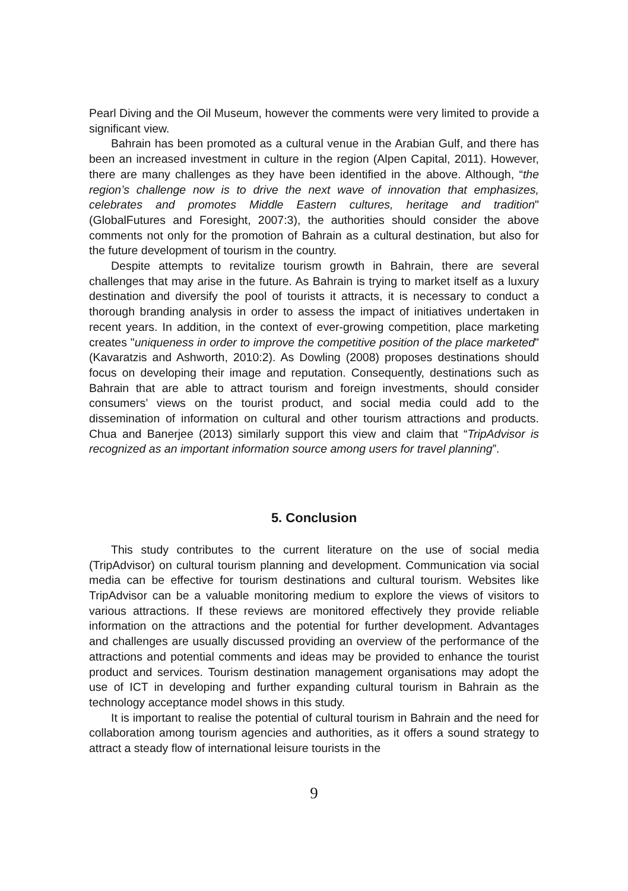Pearl Diving and the Oil Museum, however the comments were very limited to provide a significant view.
Bahrain has been promoted as a cultural venue in the Arabian Gulf, and there has been an increased investment in culture in the region (Alpen Capital, 2011). However, there are many challenges as they have been identified in the above. Although, “the region’s challenge now is to drive the next wave of innovation that emphasizes, celebrates and promotes Middle Eastern cultures, heritage and tradition" (GlobalFutures and Foresight, 2007:3), the authorities should consider the above comments not only for the promotion of Bahrain as a cultural destination, but also for the future development of tourism in the country.
Despite attempts to revitalize tourism growth in Bahrain, there are several challenges that may arise in the future. As Bahrain is trying to market itself as a luxury destination and diversify the pool of tourists it attracts, it is necessary to conduct a thorough branding analysis in order to assess the impact of initiatives undertaken in recent years. In addition, in the context of ever-growing competition, place marketing creates "uniqueness in order to improve the competitive position of the place marketed" (Kavaratzis and Ashworth, 2010:2). As Dowling (2008) proposes destinations should focus on developing their image and reputation. Consequently, destinations such as Bahrain that are able to attract tourism and foreign investments, should consider consumers’ views on the tourist product, and social media could add to the dissemination of information on cultural and other tourism attractions and products. Chua and Banerjee (2013) similarly support this view and claim that “TripAdvisor is recognized as an important information source among users for travel planning”.
5. Conclusion
This study contributes to the current literature on the use of social media (TripAdvisor) on cultural tourism planning and development. Communication via social media can be effective for tourism destinations and cultural tourism. Websites like TripAdvisor can be a valuable monitoring medium to explore the views of visitors to various attractions. If these reviews are monitored effectively they provide reliable information on the attractions and the potential for further development. Advantages and challenges are usually discussed providing an overview of the performance of the attractions and potential comments and ideas may be provided to enhance the tourist product and services. Tourism destination management organisations may adopt the use of ICT in developing and further expanding cultural tourism in Bahrain as the technology acceptance model shows in this study.
It is important to realise the potential of cultural tourism in Bahrain and the need for collaboration among tourism agencies and authorities, as it offers a sound strategy to attract a steady flow of international leisure tourists in the
9